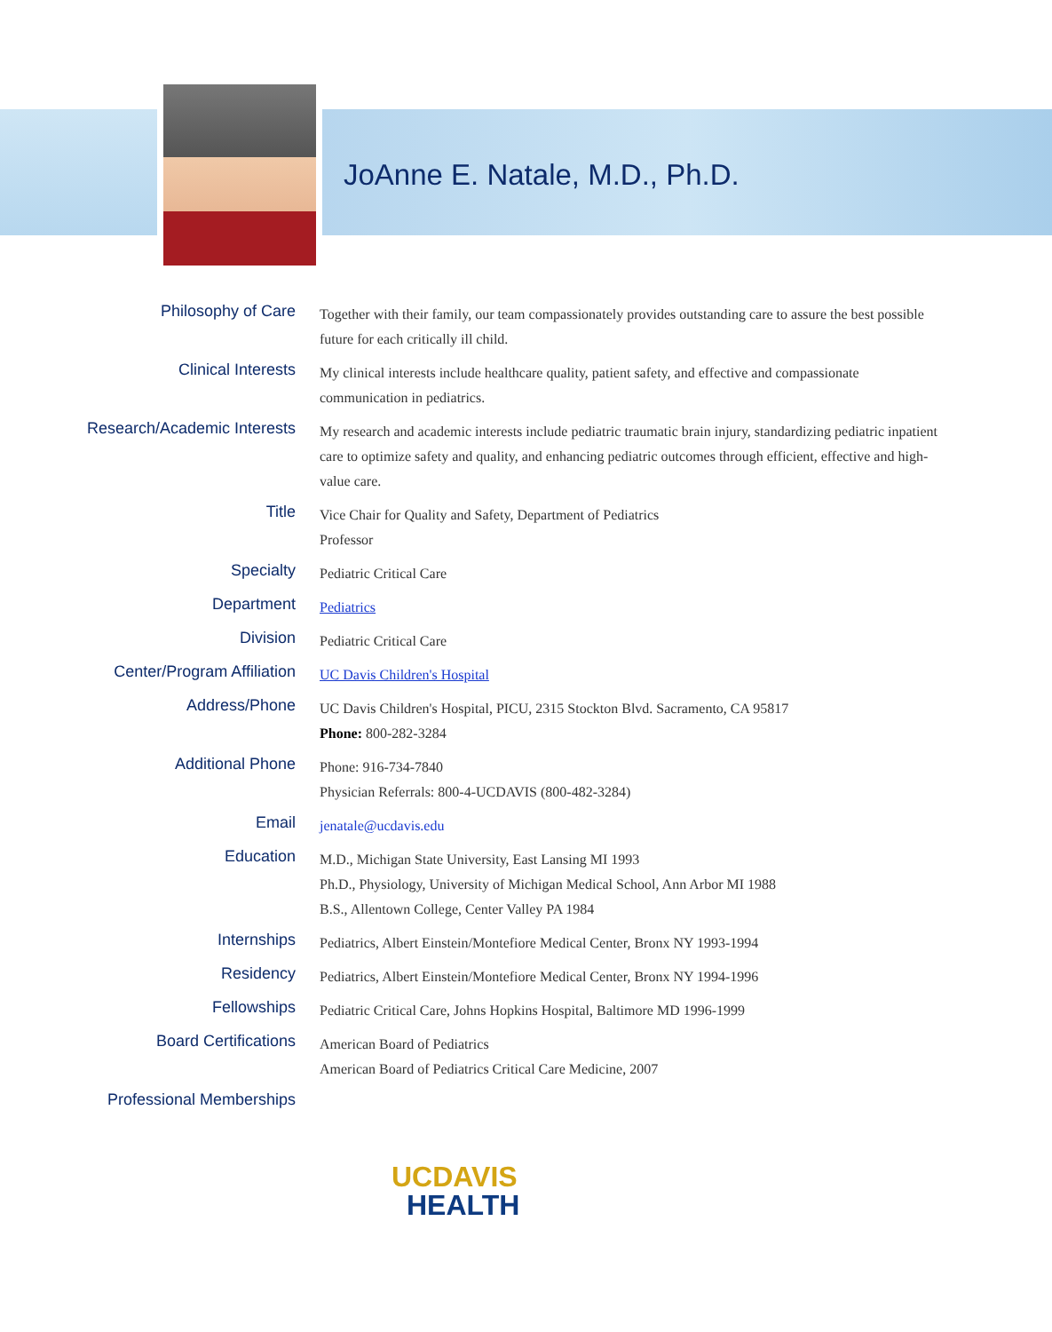JoAnne E. Natale, M.D., Ph.D.
Philosophy of Care
Together with their family, our team compassionately provides outstanding care to assure the best possible future for each critically ill child.
Clinical Interests
My clinical interests include healthcare quality, patient safety, and effective and compassionate communication in pediatrics.
Research/Academic Interests
My research and academic interests include pediatric traumatic brain injury, standardizing pediatric inpatient care to optimize safety and quality, and enhancing pediatric outcomes through efficient, effective and high-value care.
Title
Vice Chair for Quality and Safety, Department of Pediatrics
Professor
Specialty
Pediatric Critical Care
Department
Pediatrics
Division
Pediatric Critical Care
Center/Program Affiliation
UC Davis Children's Hospital
Address/Phone
UC Davis Children's Hospital, PICU, 2315 Stockton Blvd. Sacramento, CA 95817
Phone: 800-282-3284
Additional Phone
Phone: 916-734-7840
Physician Referrals: 800-4-UCDAVIS (800-482-3284)
Email
jenatale@ucdavis.edu
Education
M.D., Michigan State University, East Lansing MI 1993
Ph.D., Physiology, University of Michigan Medical School, Ann Arbor MI 1988
B.S., Allentown College, Center Valley PA 1984
Internships
Pediatrics, Albert Einstein/Montefiore Medical Center, Bronx NY 1993-1994
Residency
Pediatrics, Albert Einstein/Montefiore Medical Center, Bronx NY 1994-1996
Fellowships
Pediatric Critical Care, Johns Hopkins Hospital, Baltimore MD 1996-1999
Board Certifications
American Board of Pediatrics
American Board of Pediatrics Critical Care Medicine, 2007
Professional Memberships
UC DAVIS
HEALTH